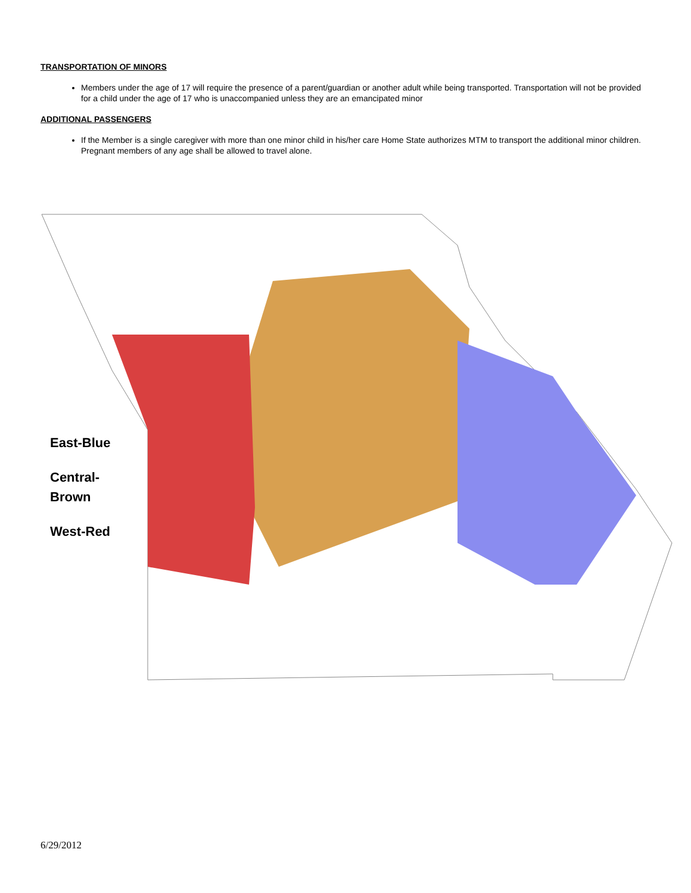TRANSPORTATION OF MINORS
Members under the age of 17 will require the presence of a parent/guardian or another adult while being transported. Transportation will not be provided for a child under the age of 17 who is unaccompanied unless they are an emancipated minor
ADDITIONAL PASSENGERS
If the Member is a single caregiver with more than one minor child in his/her care Home State authorizes MTM to transport the additional minor children. Pregnant members of any age shall be allowed to travel alone.
East-Blue
Central-
Brown
West-Red
6/29/2012